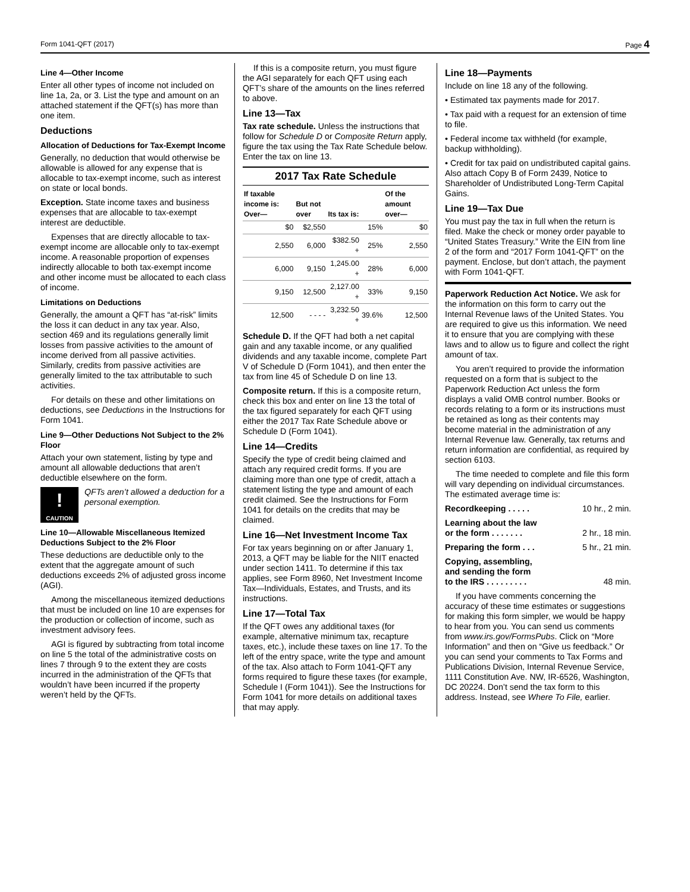Form 1041-QFT (2017) Page 4
Line 4—Other Income
Enter all other types of income not included on line 1a, 2a, or 3. List the type and amount on an attached statement if the QFT(s) has more than one item.
Deductions
Allocation of Deductions for Tax-Exempt Income
Generally, no deduction that would otherwise be allowable is allowed for any expense that is allocable to tax-exempt income, such as interest on state or local bonds.
Exception. State income taxes and business expenses that are allocable to tax-exempt interest are deductible.
Expenses that are directly allocable to tax-exempt income are allocable only to tax-exempt income. A reasonable proportion of expenses indirectly allocable to both tax-exempt income and other income must be allocated to each class of income.
Limitations on Deductions
Generally, the amount a QFT has “at-risk” limits the loss it can deduct in any tax year. Also, section 469 and its regulations generally limit losses from passive activities to the amount of income derived from all passive activities. Similarly, credits from passive activities are generally limited to the tax attributable to such activities.
For details on these and other limitations on deductions, see Deductions in the Instructions for Form 1041.
Line 9—Other Deductions Not Subject to the 2% Floor
Attach your own statement, listing by type and amount all allowable deductions that aren’t deductible elsewhere on the form.
!
CAUTION
QFTs aren’t allowed a deduction for a personal exemption.
Line 10—Allowable Miscellaneous Itemized Deductions Subject to the 2% Floor
These deductions are deductible only to the extent that the aggregate amount of such deductions exceeds 2% of adjusted gross income (AGI).
Among the miscellaneous itemized deductions that must be included on line 10 are expenses for the production or collection of income, such as investment advisory fees.
AGI is figured by subtracting from total income on line 5 the total of the administrative costs on lines 7 through 9 to the extent they are costs incurred in the administration of the QFTs that wouldn’t have been incurred if the property weren’t held by the QFTs.
If this is a composite return, you must figure the AGI separately for each QFT using each QFT’s share of the amounts on the lines referred to above.
Line 13—Tax
Tax rate schedule. Unless the instructions that follow for Schedule D or Composite Return apply, figure the tax using the Tax Rate Schedule below. Enter the tax on line 13.
2017 Tax Rate Schedule
| If taxable income is: Over— | But not over | Its tax is: | | Of the amount over— |
| --- | --- | --- | --- | --- |
| $0 | $2,550 | | 15% | $0 |
| 2,550 | 6,000 | $382.50 + | 25% | 2,550 |
| 6,000 | 9,150 | 1,245.00 + | 28% | 6,000 |
| 9,150 | 12,500 | 2,127.00 + | 33% | 9,150 |
| 12,500 | - - - - | 3,232.50 + | 39.6% | 12,500 |
Schedule D. If the QFT had both a net capital gain and any taxable income, or any qualified dividends and any taxable income, complete Part V of Schedule D (Form 1041), and then enter the tax from line 45 of Schedule D on line 13.
Composite return. If this is a composite return, check this box and enter on line 13 the total of the tax figured separately for each QFT using either the 2017 Tax Rate Schedule above or Schedule D (Form 1041).
Line 14—Credits
Specify the type of credit being claimed and attach any required credit forms. If you are claiming more than one type of credit, attach a statement listing the type and amount of each credit claimed. See the Instructions for Form 1041 for details on the credits that may be claimed.
Line 16—Net Investment Income Tax
For tax years beginning on or after January 1, 2013, a QFT may be liable for the NIIT enacted under section 1411. To determine if this tax applies, see Form 8960, Net Investment Income Tax—Individuals, Estates, and Trusts, and its instructions.
Line 17—Total Tax
If the QFT owes any additional taxes (for example, alternative minimum tax, recapture taxes, etc.), include these taxes on line 17. To the left of the entry space, write the type and amount of the tax. Also attach to Form 1041-QFT any forms required to figure these taxes (for example, Schedule I (Form 1041)). See the Instructions for Form 1041 for more details on additional taxes that may apply.
Line 18—Payments
Include on line 18 any of the following.
• Estimated tax payments made for 2017.
• Tax paid with a request for an extension of time to file.
• Federal income tax withheld (for example, backup withholding).
• Credit for tax paid on undistributed capital gains. Also attach Copy B of Form 2439, Notice to Shareholder of Undistributed Long-Term Capital Gains.
Line 19—Tax Due
You must pay the tax in full when the return is filed. Make the check or money order payable to “United States Treasury.” Write the EIN from line 2 of the form and “2017 Form 1041-QFT” on the payment. Enclose, but don’t attach, the payment with Form 1041-QFT.
Paperwork Reduction Act Notice. We ask for the information on this form to carry out the Internal Revenue laws of the United States. You are required to give us this information. We need it to ensure that you are complying with these laws and to allow us to figure and collect the right amount of tax.
You aren’t required to provide the information requested on a form that is subject to the Paperwork Reduction Act unless the form displays a valid OMB control number. Books or records relating to a form or its instructions must be retained as long as their contents may become material in the administration of any Internal Revenue law. Generally, tax returns and return information are confidential, as required by section 6103.
The time needed to complete and file this form will vary depending on individual circumstances. The estimated average time is:
Recordkeeping . . . . . 10 hr., 2 min.
Learning about the law
or the form . . . . . . .
2 hr., 18 min.
Preparing the form . . . 5 hr., 21 min.
Copying, assembling,
and sending the form
to the IRS . . . . . . . . .
48 min.
If you have comments concerning the accuracy of these time estimates or suggestions for making this form simpler, we would be happy to hear from you. You can send us comments from www.irs.gov/FormsPubs. Click on “More Information” and then on “Give us feedback.” Or you can send your comments to Tax Forms and Publications Division, Internal Revenue Service, 1111 Constitution Ave. NW, IR-6526, Washington, DC 20224. Don’t send the tax form to this address. Instead, see Where To File, earlier.